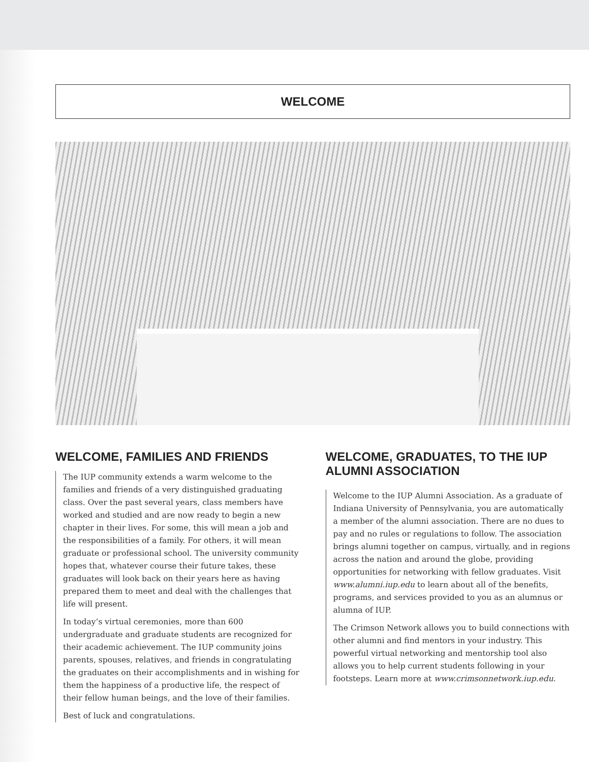WELCOME
WELCOME, FAMILIES AND FRIENDS
The IUP community extends a warm welcome to the families and friends of a very distinguished graduating class. Over the past several years, class members have worked and studied and are now ready to begin a new chapter in their lives. For some, this will mean a job and the responsibilities of a family. For others, it will mean graduate or professional school. The university community hopes that, whatever course their future takes, these graduates will look back on their years here as having prepared them to meet and deal with the challenges that life will present.
In today’s virtual ceremonies, more than 600 undergraduate and graduate students are recognized for their academic achievement. The IUP community joins parents, spouses, relatives, and friends in congratulating the graduates on their accomplishments and in wishing for them the happiness of a productive life, the respect of their fellow human beings, and the love of their families.
Best of luck and congratulations.
WELCOME, GRADUATES, TO THE IUP ALUMNI ASSOCIATION
Welcome to the IUP Alumni Association. As a graduate of Indiana University of Pennsylvania, you are automatically a member of the alumni association. There are no dues to pay and no rules or regulations to follow. The association brings alumni together on campus, virtually, and in regions across the nation and around the globe, providing opportunities for networking with fellow graduates. Visit www.alumni.iup.edu to learn about all of the benefits, programs, and services provided to you as an alumnus or alumna of IUP.
The Crimson Network allows you to build connections with other alumni and find mentors in your industry. This powerful virtual networking and mentorship tool also allows you to help current students following in your footsteps. Learn more at www.crimsonnetwork.iup.edu.